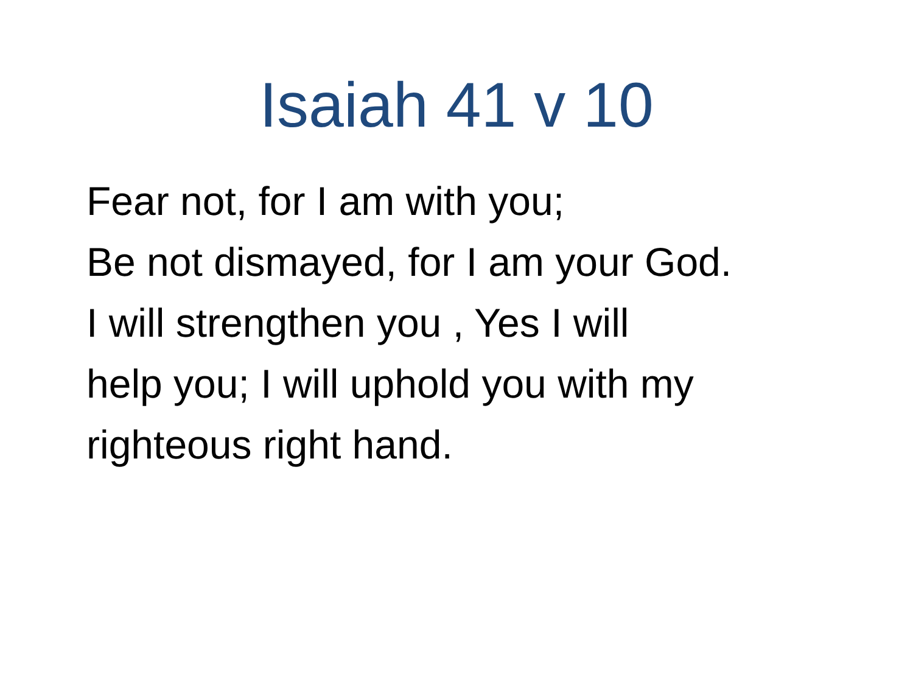Isaiah 41 v 10
Fear not, for I am with you;
Be not dismayed, for I am your God.
I will strengthen you , Yes I will
help you; I will uphold you with my
righteous right hand.